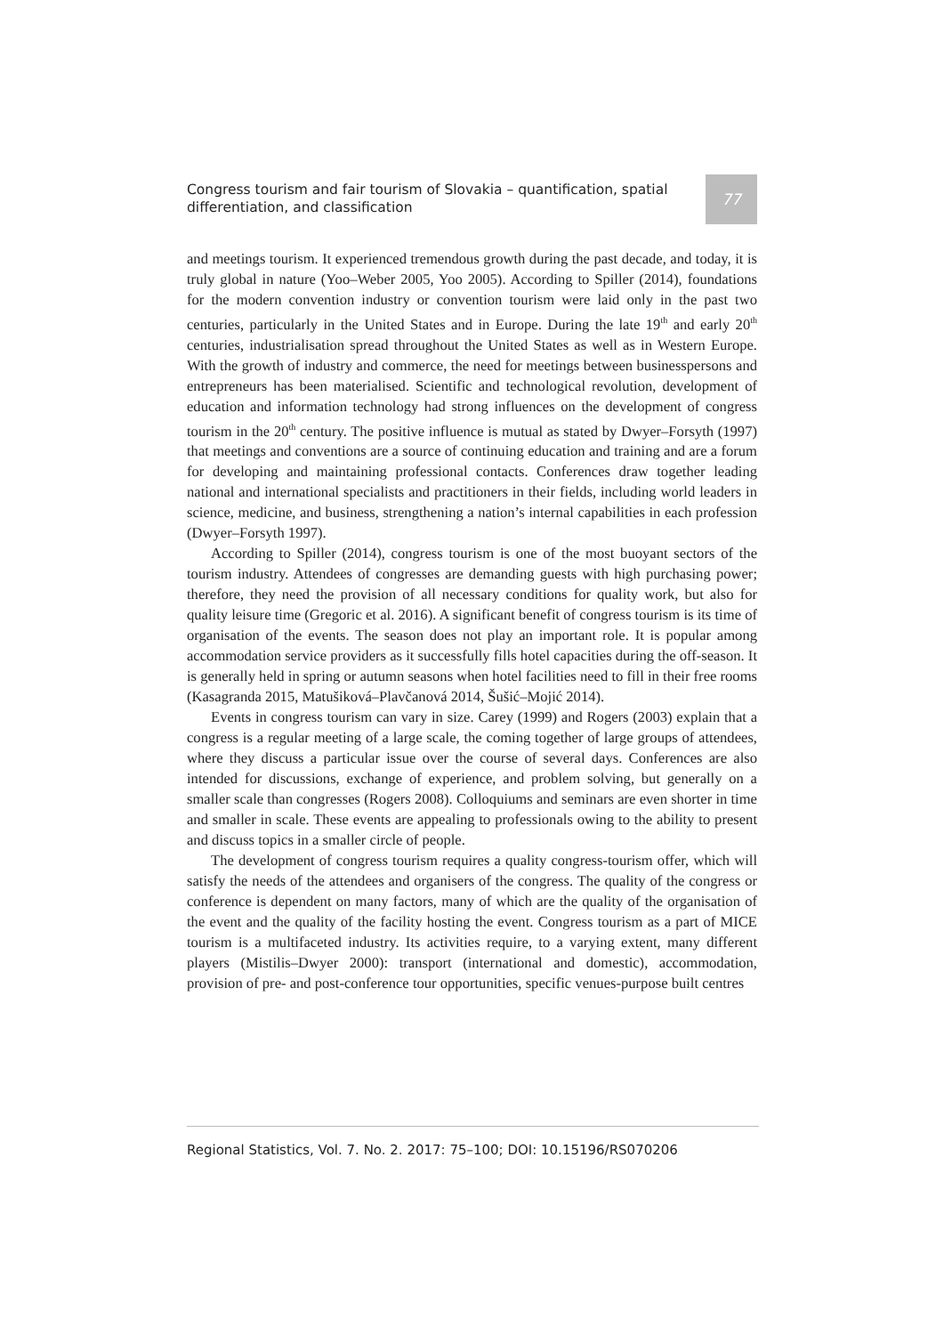Congress tourism and fair tourism of Slovakia – quantification, spatial differentiation, and classification
77
and meetings tourism. It experienced tremendous growth during the past decade, and today, it is truly global in nature (Yoo–Weber 2005, Yoo 2005). According to Spiller (2014), foundations for the modern convention industry or convention tourism were laid only in the past two centuries, particularly in the United States and in Europe. During the late 19<sup>th</sup> and early 20<sup>th</sup> centuries, industrialisation spread throughout the United States as well as in Western Europe. With the growth of industry and commerce, the need for meetings between businesspersons and entrepreneurs has been materialised. Scientific and technological revolution, development of education and information technology had strong influences on the development of congress tourism in the 20<sup>th</sup> century. The positive influence is mutual as stated by Dwyer–Forsyth (1997) that meetings and conventions are a source of continuing education and training and are a forum for developing and maintaining professional contacts. Conferences draw together leading national and international specialists and practitioners in their fields, including world leaders in science, medicine, and business, strengthening a nation’s internal capabilities in each profession (Dwyer–Forsyth 1997).
According to Spiller (2014), congress tourism is one of the most buoyant sectors of the tourism industry. Attendees of congresses are demanding guests with high purchasing power; therefore, they need the provision of all necessary conditions for quality work, but also for quality leisure time (Gregoric et al. 2016). A significant benefit of congress tourism is its time of organisation of the events. The season does not play an important role. It is popular among accommodation service providers as it successfully fills hotel capacities during the off-season. It is generally held in spring or autumn seasons when hotel facilities need to fill in their free rooms (Kasagranda 2015, Matušiková–Plavčanová 2014, Šušić–Mojić 2014).
Events in congress tourism can vary in size. Carey (1999) and Rogers (2003) explain that a congress is a regular meeting of a large scale, the coming together of large groups of attendees, where they discuss a particular issue over the course of several days. Conferences are also intended for discussions, exchange of experience, and problem solving, but generally on a smaller scale than congresses (Rogers 2008). Colloquiums and seminars are even shorter in time and smaller in scale. These events are appealing to professionals owing to the ability to present and discuss topics in a smaller circle of people.
The development of congress tourism requires a quality congress-tourism offer, which will satisfy the needs of the attendees and organisers of the congress. The quality of the congress or conference is dependent on many factors, many of which are the quality of the organisation of the event and the quality of the facility hosting the event. Congress tourism as a part of MICE tourism is a multifaceted industry. Its activities require, to a varying extent, many different players (Mistilis–Dwyer 2000): transport (international and domestic), accommodation, provision of pre- and post-conference tour opportunities, specific venues-purpose built centres
Regional Statistics, Vol. 7. No. 2. 2017: 75–100; DOI: 10.15196/RS070206